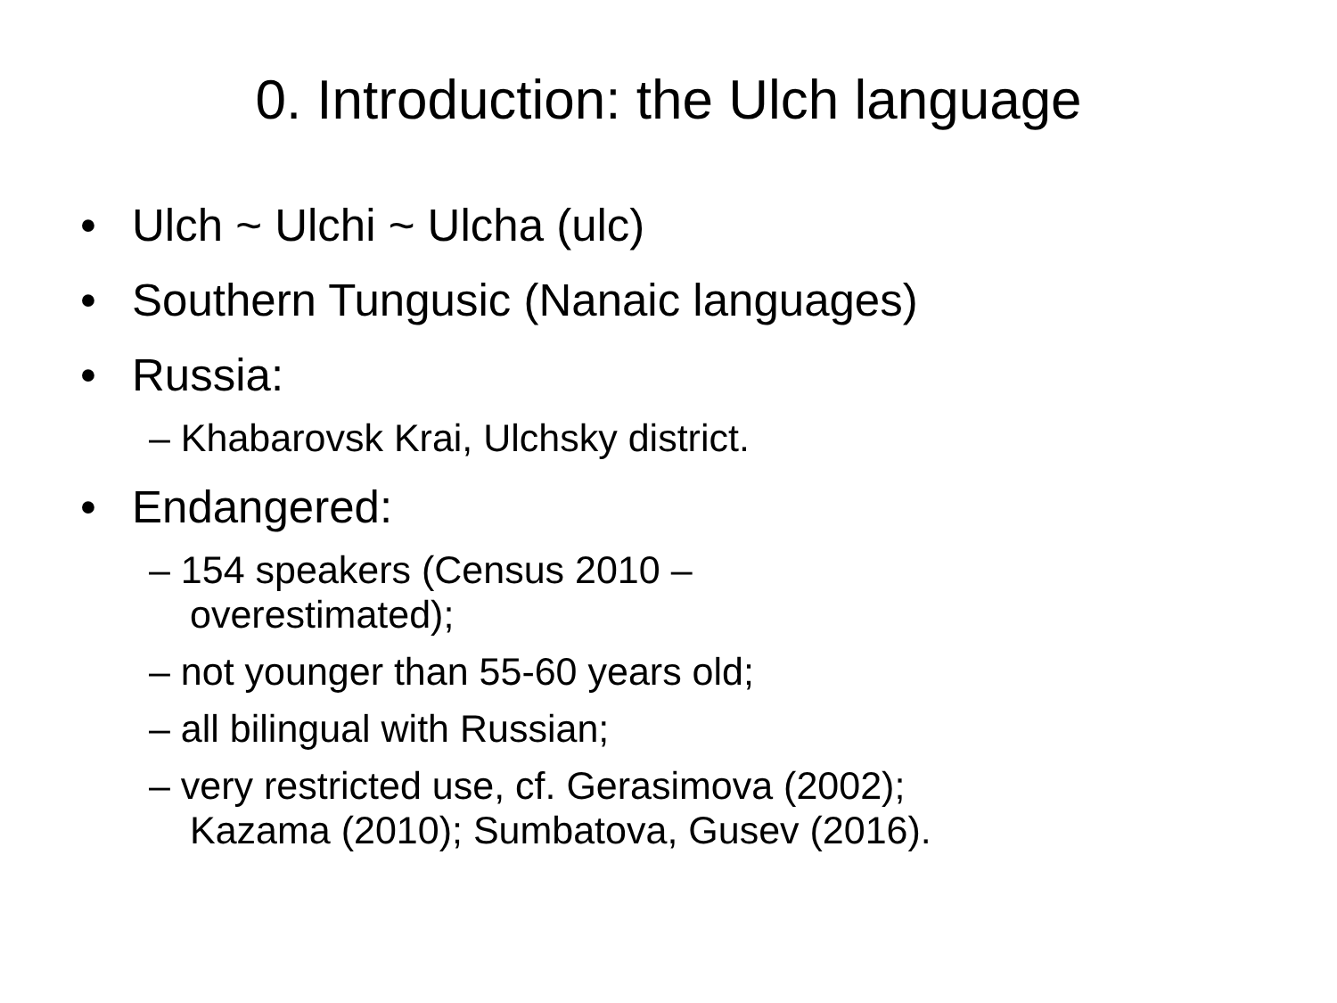0. Introduction: the Ulch language
• Ulch ~ Ulchi ~ Ulcha (ulc)
• Southern Tungusic (Nanaic languages)
• Russia:
– Khabarovsk Krai, Ulchsky district.
• Endangered:
– 154 speakers (Census 2010 –
overestimated);
– not younger than 55-60 years old;
– all bilingual with Russian;
– very restricted use, cf. Gerasimova (2002);
Kazama (2010); Sumbatova, Gusev (2016).